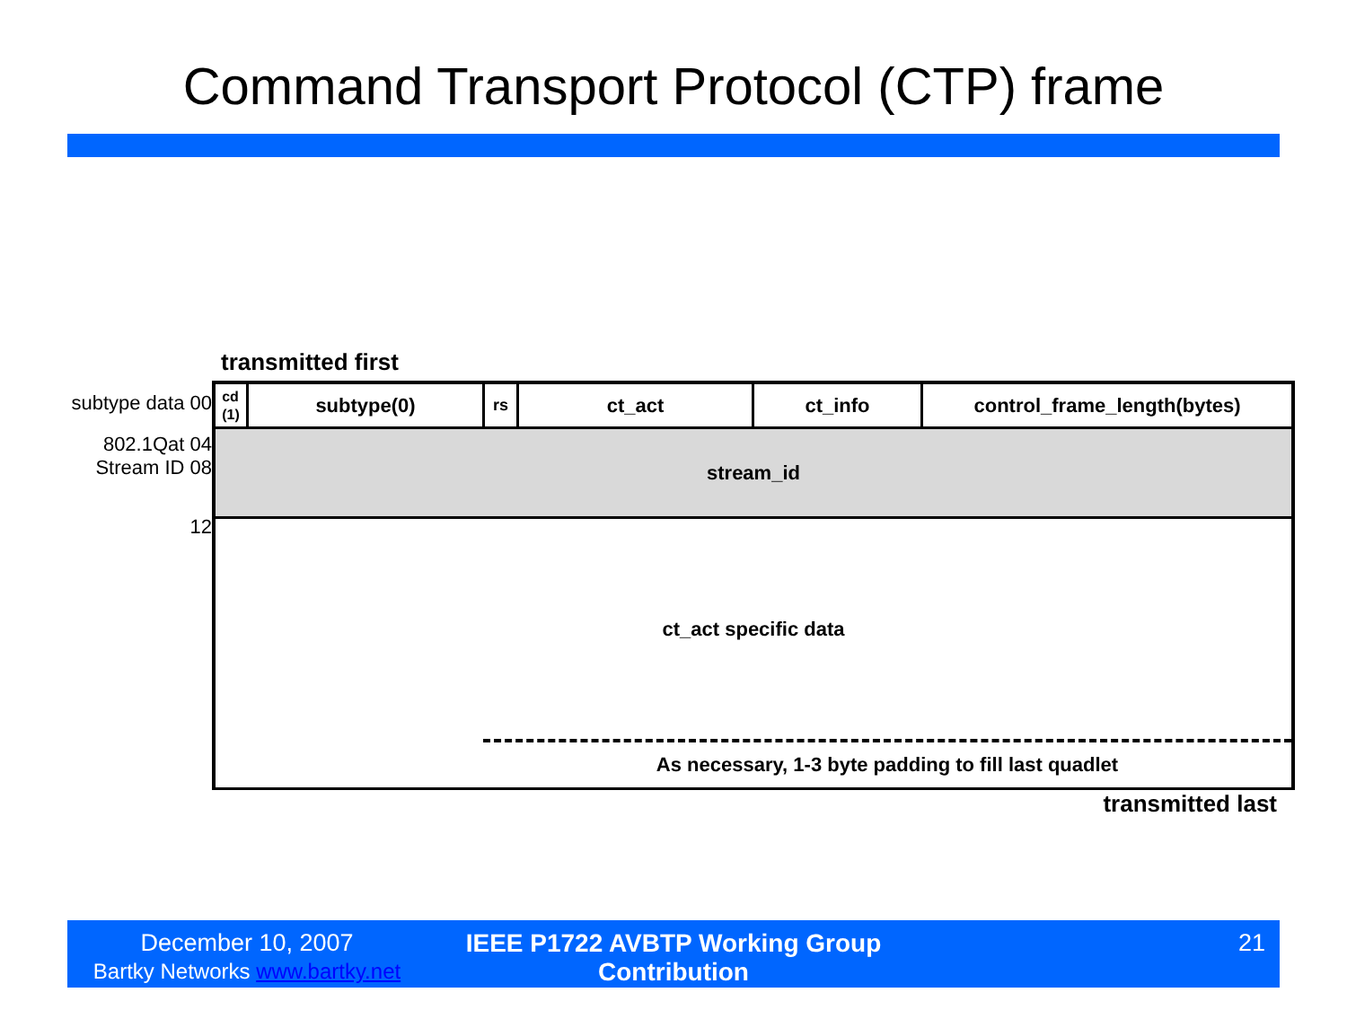Command Transport Protocol (CTP) frame
transmitted first
subtype data 00
802.1Qat 04
Stream ID 08
12
cd
(1)
subtype(0)
rs
ct_act ct_info control_frame_length(bytes)
stream_id
ct_act specific data
As necessary, 1-3 byte padding to fill last quadlet
transmitted last
December 10, 2007
Bartky Networks www.bartky.net
IEEE P1722 AVBTP Working Group Contribution
21